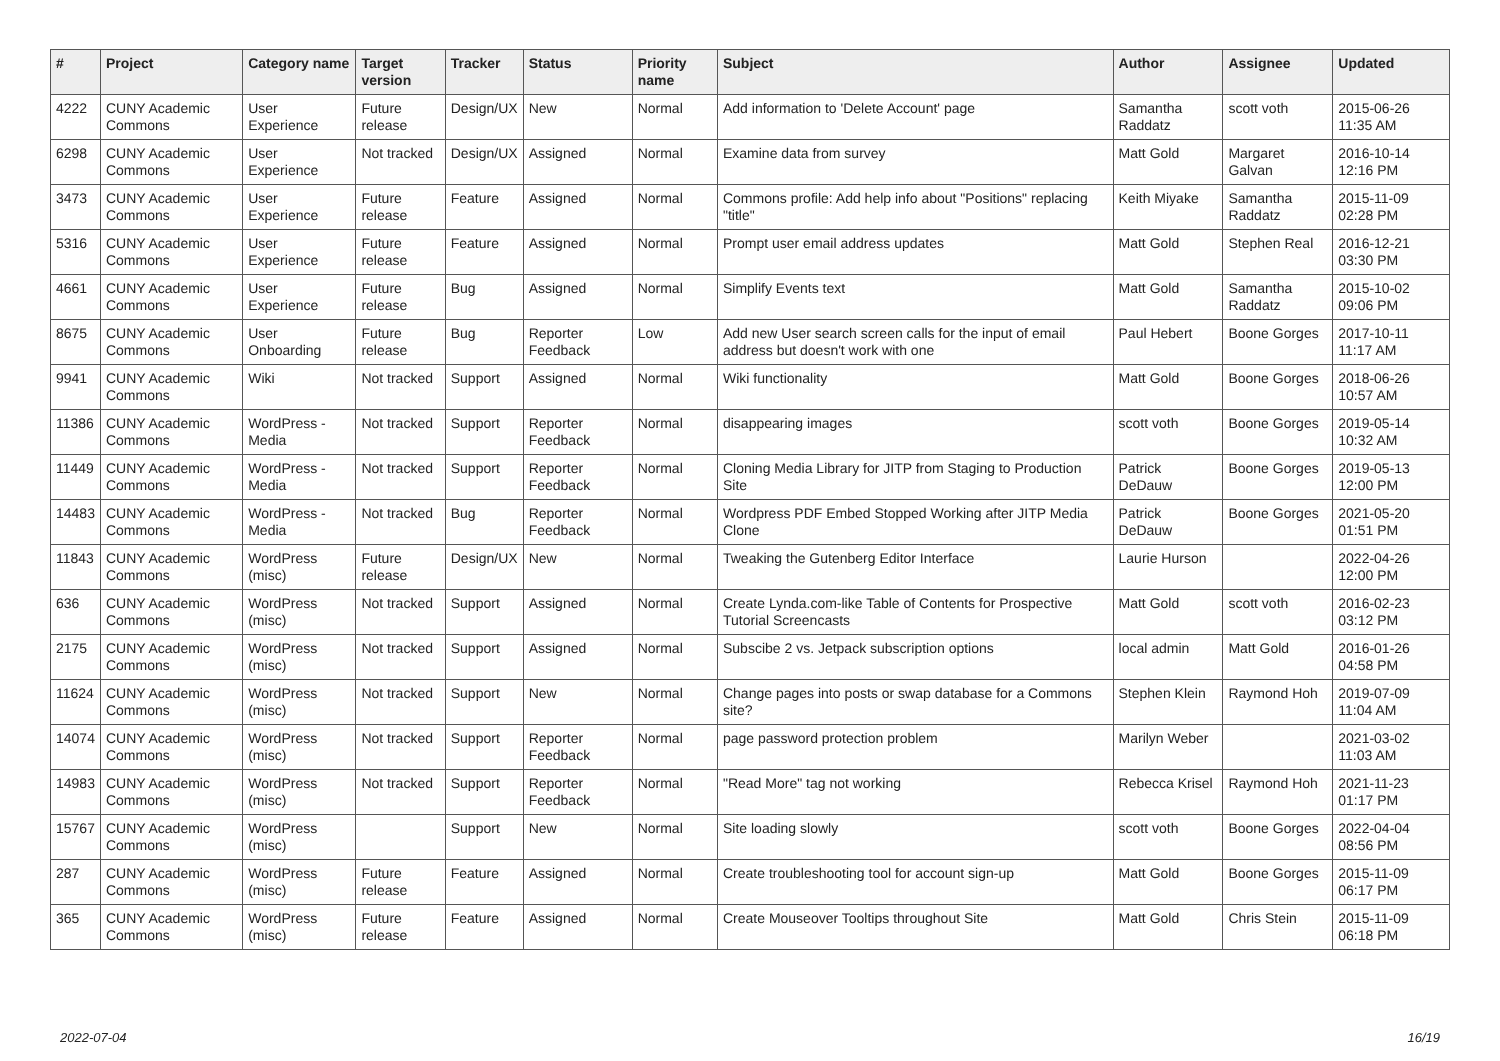| # | Project | Category name | Target version | Tracker | Status | Priority name | Subject | Author | Assignee | Updated |
| --- | --- | --- | --- | --- | --- | --- | --- | --- | --- | --- |
| 4222 | CUNY Academic Commons | User Experience | Future release | Design/UX | New | Normal | Add information to 'Delete Account' page | Samantha Raddatz | scott voth | 2015-06-26 11:35 AM |
| 6298 | CUNY Academic Commons | User Experience | Not tracked | Design/UX | Assigned | Normal | Examine data from survey | Matt Gold | Margaret Galvan | 2016-10-14 12:16 PM |
| 3473 | CUNY Academic Commons | User Experience | Future release | Feature | Assigned | Normal | Commons profile: Add help info about "Positions" replacing "title" | Keith Miyake | Samantha Raddatz | 2015-11-09 02:28 PM |
| 5316 | CUNY Academic Commons | User Experience | Future release | Feature | Assigned | Normal | Prompt user email address updates | Matt Gold | Stephen Real | 2016-12-21 03:30 PM |
| 4661 | CUNY Academic Commons | User Experience | Future release | Bug | Assigned | Normal | Simplify Events text | Matt Gold | Samantha Raddatz | 2015-10-02 09:06 PM |
| 8675 | CUNY Academic Commons | User Onboarding | Future release | Bug | Reporter Feedback | Low | Add new User search screen calls for the input of email address but doesn't work with one | Paul Hebert | Boone Gorges | 2017-10-11 11:17 AM |
| 9941 | CUNY Academic Commons | Wiki | Not tracked | Support | Assigned | Normal | Wiki functionality | Matt Gold | Boone Gorges | 2018-06-26 10:57 AM |
| 11386 | CUNY Academic Commons | WordPress - Media | Not tracked | Support | Reporter Feedback | Normal | disappearing images | scott voth | Boone Gorges | 2019-05-14 10:32 AM |
| 11449 | CUNY Academic Commons | WordPress - Media | Not tracked | Support | Reporter Feedback | Normal | Cloning Media Library for JITP from Staging to Production Site | Patrick DeDauw | Boone Gorges | 2019-05-13 12:00 PM |
| 14483 | CUNY Academic Commons | WordPress - Media | Not tracked | Bug | Reporter Feedback | Normal | Wordpress PDF Embed Stopped Working after JITP Media Clone | Patrick DeDauw | Boone Gorges | 2021-05-20 01:51 PM |
| 11843 | CUNY Academic Commons | WordPress (misc) | Future release | Design/UX | New | Normal | Tweaking the Gutenberg Editor Interface | Laurie Hurson | | 2022-04-26 12:00 PM |
| 636 | CUNY Academic Commons | WordPress (misc) | Not tracked | Support | Assigned | Normal | Create Lynda.com-like Table of Contents for Prospective Tutorial Screencasts | Matt Gold | scott voth | 2016-02-23 03:12 PM |
| 2175 | CUNY Academic Commons | WordPress (misc) | Not tracked | Support | Assigned | Normal | Subscibe 2 vs. Jetpack subscription options | local admin | Matt Gold | 2016-01-26 04:58 PM |
| 11624 | CUNY Academic Commons | WordPress (misc) | Not tracked | Support | New | Normal | Change pages into posts or swap database for a Commons site? | Stephen Klein | Raymond Hoh | 2019-07-09 11:04 AM |
| 14074 | CUNY Academic Commons | WordPress (misc) | Not tracked | Support | Reporter Feedback | Normal | page password protection problem | Marilyn Weber | | 2021-03-02 11:03 AM |
| 14983 | CUNY Academic Commons | WordPress (misc) | Not tracked | Support | Reporter Feedback | Normal | "Read More" tag not working | Rebecca Krisel | Raymond Hoh | 2021-11-23 01:17 PM |
| 15767 | CUNY Academic Commons | WordPress (misc) | | Support | New | Normal | Site loading slowly | scott voth | Boone Gorges | 2022-04-04 08:56 PM |
| 287 | CUNY Academic Commons | WordPress (misc) | Future release | Feature | Assigned | Normal | Create troubleshooting tool for account sign-up | Matt Gold | Boone Gorges | 2015-11-09 06:17 PM |
| 365 | CUNY Academic Commons | WordPress (misc) | Future release | Feature | Assigned | Normal | Create Mouseover Tooltips throughout Site | Matt Gold | Chris Stein | 2015-11-09 06:18 PM |
2022-07-04 16/19